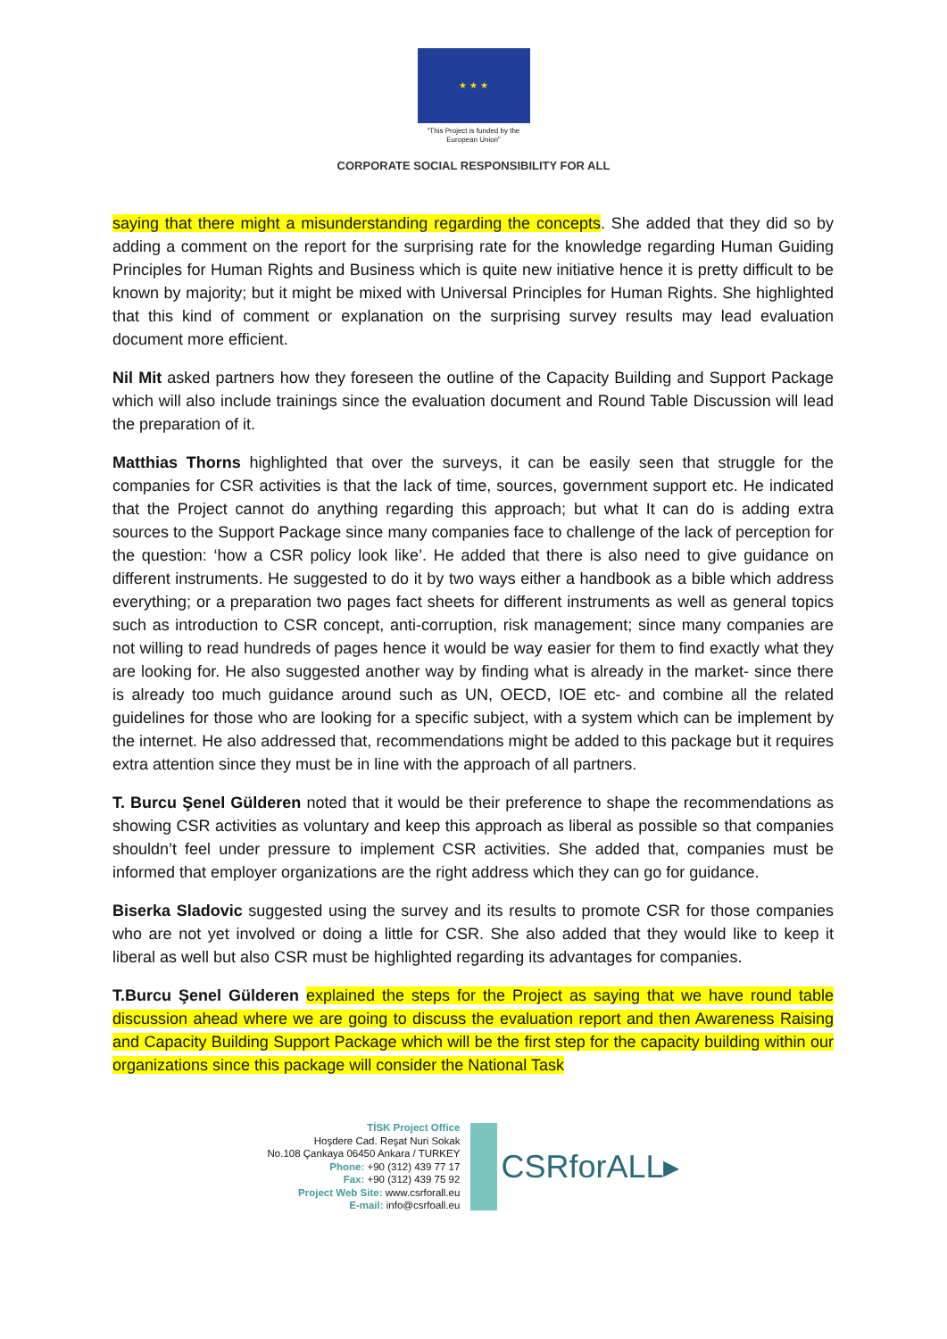★ ★ ★
“This Project is funded by the
European Union”
CORPORATE SOCIAL RESPONSIBILITY FOR ALL
saying that there might a misunderstanding regarding the concepts. She added that they did so by adding a comment on the report for the surprising rate for the knowledge regarding Human Guiding Principles for Human Rights and Business which is quite new initiative hence it is pretty difficult to be known by majority; but it might be mixed with Universal Principles for Human Rights. She highlighted that this kind of comment or explanation on the surprising survey results may lead evaluation document more efficient.
Nil Mit asked partners how they foreseen the outline of the Capacity Building and Support Package which will also include trainings since the evaluation document and Round Table Discussion will lead the preparation of it.
Matthias Thorns highlighted that over the surveys, it can be easily seen that struggle for the companies for CSR activities is that the lack of time, sources, government support etc. He indicated that the Project cannot do anything regarding this approach; but what It can do is adding extra sources to the Support Package since many companies face to challenge of the lack of perception for the question: ‘how a CSR policy look like’. He added that there is also need to give guidance on different instruments. He suggested to do it by two ways either a handbook as a bible which address everything; or a preparation two pages fact sheets for different instruments as well as general topics such as introduction to CSR concept, anti-corruption, risk management; since many companies are not willing to read hundreds of pages hence it would be way easier for them to find exactly what they are looking for. He also suggested another way by finding what is already in the market- since there is already too much guidance around such as UN, OECD, IOE etc- and combine all the related guidelines for those who are looking for a specific subject, with a system which can be implement by the internet. He also addressed that, recommendations might be added to this package but it requires extra attention since they must be in line with the approach of all partners.
T. Burcu Şenel Gülderen noted that it would be their preference to shape the recommendations as showing CSR activities as voluntary and keep this approach as liberal as possible so that companies shouldn’t feel under pressure to implement CSR activities. She added that, companies must be informed that employer organizations are the right address which they can go for guidance.
Biserka Sladovic suggested using the survey and its results to promote CSR for those companies who are not yet involved or doing a little for CSR. She also added that they would like to keep it liberal as well but also CSR must be highlighted regarding its advantages for companies.
T.Burcu Şenel Gülderen explained the steps for the Project as saying that we have round table discussion ahead where we are going to discuss the evaluation report and then Awareness Raising and Capacity Building Support Package which will be the first step for the capacity building within our organizations since this package will consider the National Task
TİSK Project Office
Hoşdere Cad. Reşat Nuri Sokak
No.108 Çankaya 06450 Ankara / TURKEY
Phone: +90 (312) 439 77 17
Fax: +90 (312) 439 75 92
Project Web Site: www.csrforall.eu
E-mail: info@csrfoall.eu
CSRforALL▸